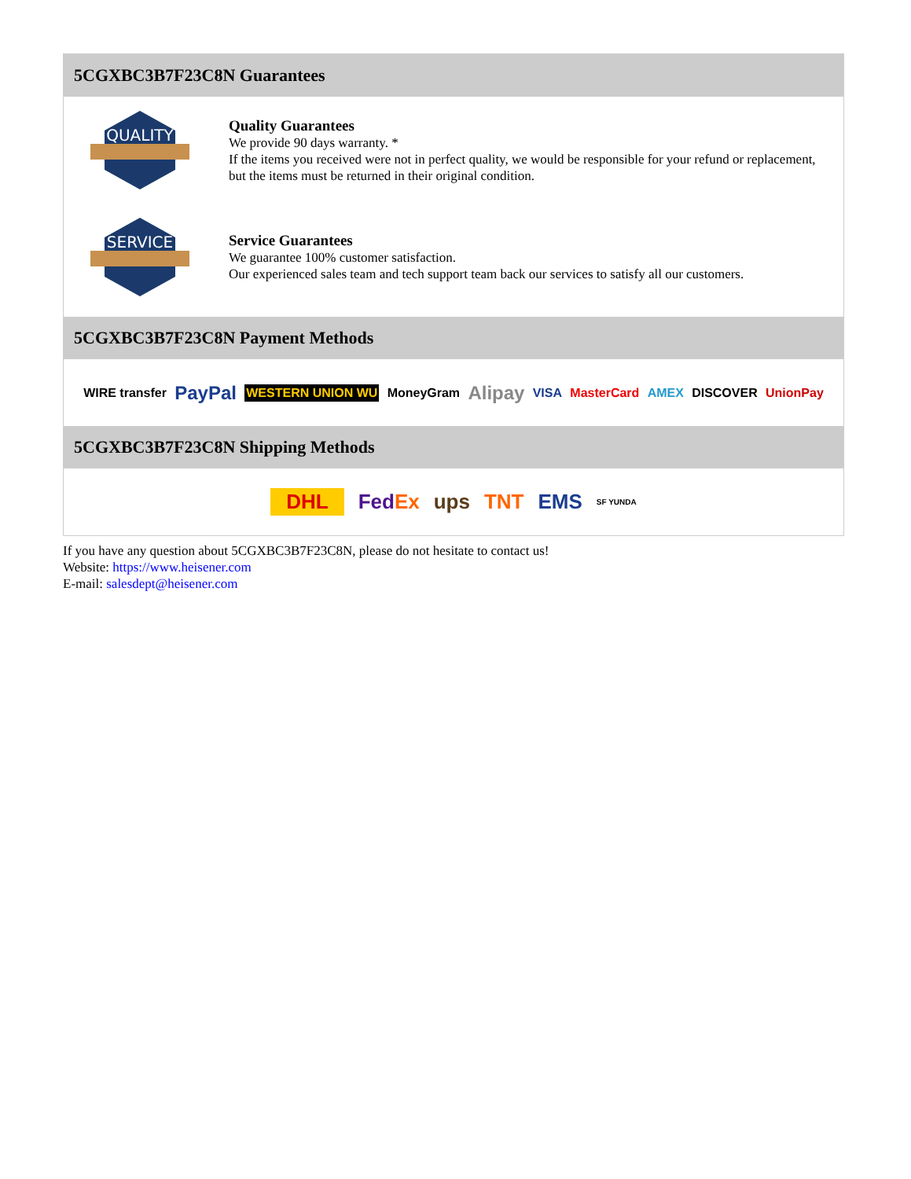5CGXBC3B7F23C8N Guarantees
QUALITY
Quality Guarantees
We provide 90 days warranty. *
If the items you received were not in perfect quality, we would be responsible for your refund or replacement, but the items must be returned in their original condition.
SERVICE
Service Guarantees
We guarantee 100% customer satisfaction.
Our experienced sales team and tech support team back our services to satisfy all our customers.
5CGXBC3B7F23C8N Payment Methods
WIRE transfer PayPal WESTERN UNION WU MoneyGram Alipay VISA MasterCard AMEX DISCOVER UnionPay
5CGXBC3B7F23C8N Shipping Methods
DHL FedEx ups TNT EMS SF YUNDA
If you have any question about 5CGXBC3B7F23C8N, please do not hesitate to contact us!
Website: https://www.heisener.com
E-mail: salesdept@heisener.com